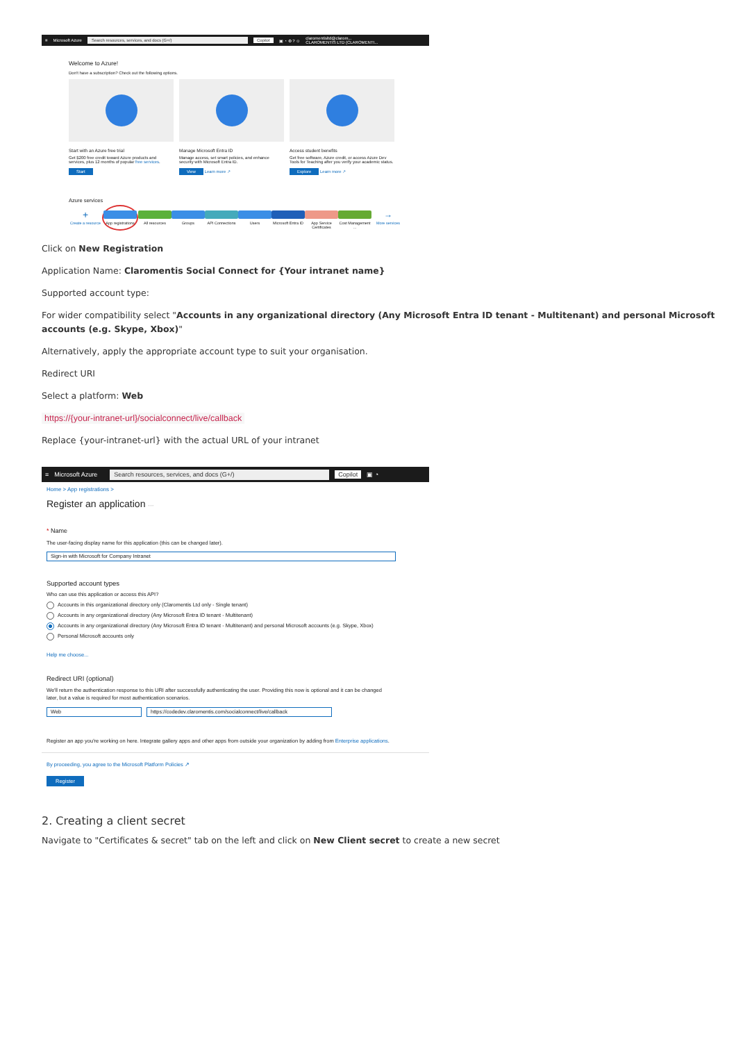≡ Microsoft Azure Search resources, services, and docs (G+/) Copilot ▣ ◔ ⚙ ? ☺ claromentisltd@clarom...
CLAROMENTIS LTD (CLAROMENTI...
Welcome to Azure!
Don't have a subscription? Check out the following options.
Start with an Azure free trial
Get $200 free credit toward Azure products and services, plus 12 months of popular free services.
Start
Manage Microsoft Entra ID
Manage access, set smart policies, and enhance security with Microsoft Entra ID.
View Learn more ↗
Access student benefits
Get free software, Azure credit, or access Azure Dev Tools for Teaching after you verify your academic status.
Explore Learn more ↗
Azure services
+
Create a resource
App registrations
All resources Groups API Connections
Users Microsoft Entra ID
App Service Certificates
Cost Management ...
→
More services
Click on New Registration
Application Name: Claromentis Social Connect for {Your intranet name}
Supported account type:
For wider compatibility select "Accounts in any organizational directory (Any Microsoft Entra ID tenant - Multitenant) and personal Microsoft accounts (e.g. Skype, Xbox)"
Alternatively, apply the appropriate account type to suit your organisation.
Redirect URI
Select a platform: Web
https://{your-intranet-url}/socialconnect/live/callback
Replace {your-intranet-url} with the actual URL of your intranet
≡ Microsoft Azure Search resources, services, and docs (G+/) Copilot ▣ ◔
Home > App registrations >
Register an application ···
* Name
The user-facing display name for this application (this can be changed later).
Sign-in with Microsoft for Company Intranet
Supported account types
Who can use this application or access this API?
Accounts in this organizational directory only (Claromentis Ltd only - Single tenant)
Accounts in any organizational directory (Any Microsoft Entra ID tenant - Multitenant)
Accounts in any organizational directory (Any Microsoft Entra ID tenant - Multitenant) and personal Microsoft accounts (e.g. Skype, Xbox)
Personal Microsoft accounts only
Help me choose...
Redirect URI (optional)
We'll return the authentication response to this URI after successfully authenticating the user. Providing this now is optional and it can be changed later, but a value is required for most authentication scenarios.
Web https://codedev.claromentis.com/socialconnect/live/callback
Register an app you're working on here. Integrate gallery apps and other apps from outside your organization by adding from Enterprise applications.
By proceeding, you agree to the Microsoft Platform Policies ↗
Register
2. Creating a client secret
Navigate to "Certificates & secret" tab on the left and click on New Client secret to create a new secret